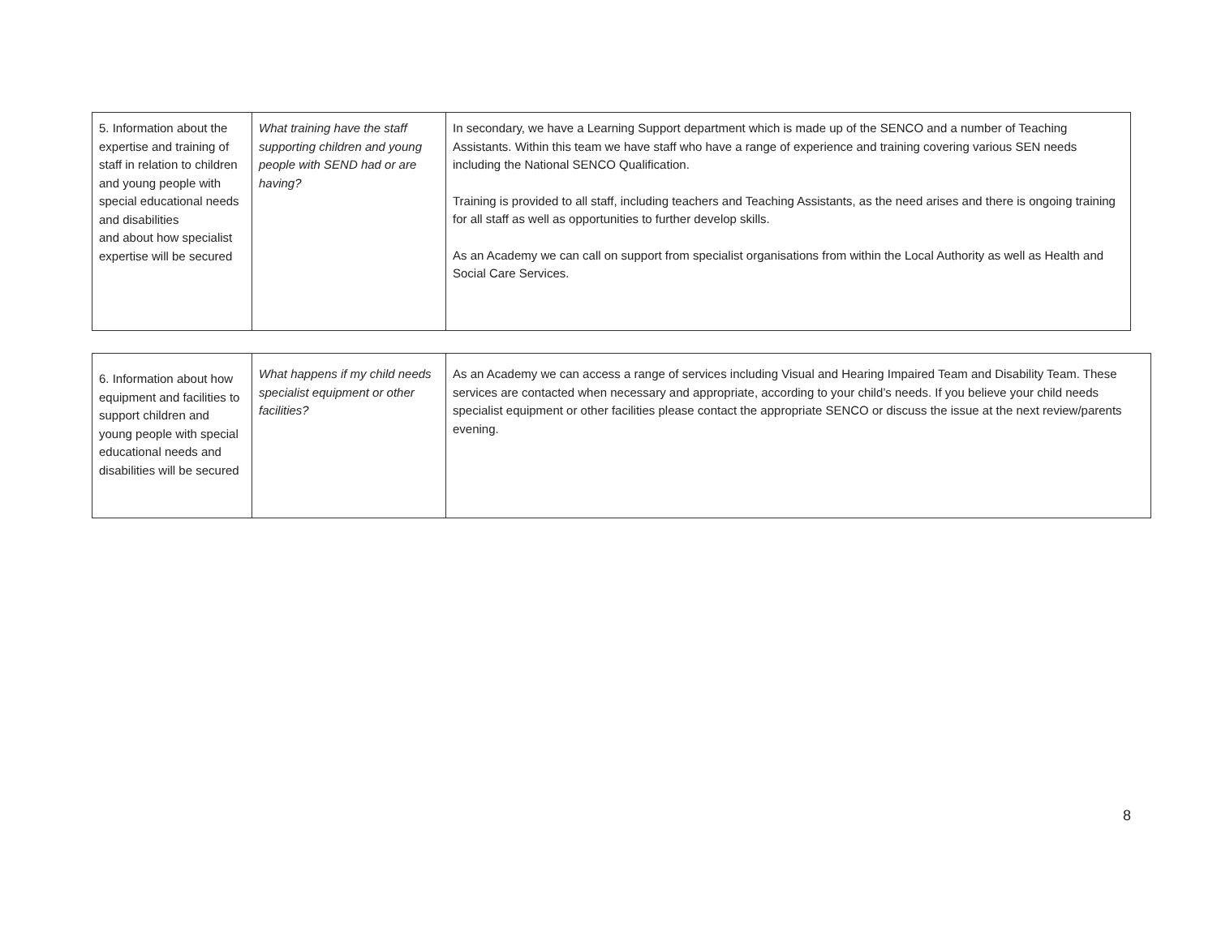| 5. Information about the expertise and training of staff in relation to children and young people with special educational needs and disabilities and about how specialist expertise will be secured | What training have the staff supporting children and young people with SEND had or are having? | In secondary, we have a Learning Support department which is made up of the SENCO and a number of Teaching Assistants. Within this team we have staff who have a range of experience and training covering various SEN needs including the National SENCO Qualification. Training is provided to all staff, including teachers and Teaching Assistants, as the need arises and there is ongoing training for all staff as well as opportunities to further develop skills. As an Academy we can call on support from specialist organisations from within the Local Authority as well as Health and Social Care Services. |
| 6. Information about how equipment and facilities to support children and young people with special educational needs and disabilities will be secured | What happens if my child needs specialist equipment or other facilities? | As an Academy we can access a range of services including Visual and Hearing Impaired Team and Disability Team. These services are contacted when necessary and appropriate, according to your child’s needs. If you believe your child needs specialist equipment or other facilities please contact the appropriate SENCO or discuss the issue at the next review/parents evening. |
8